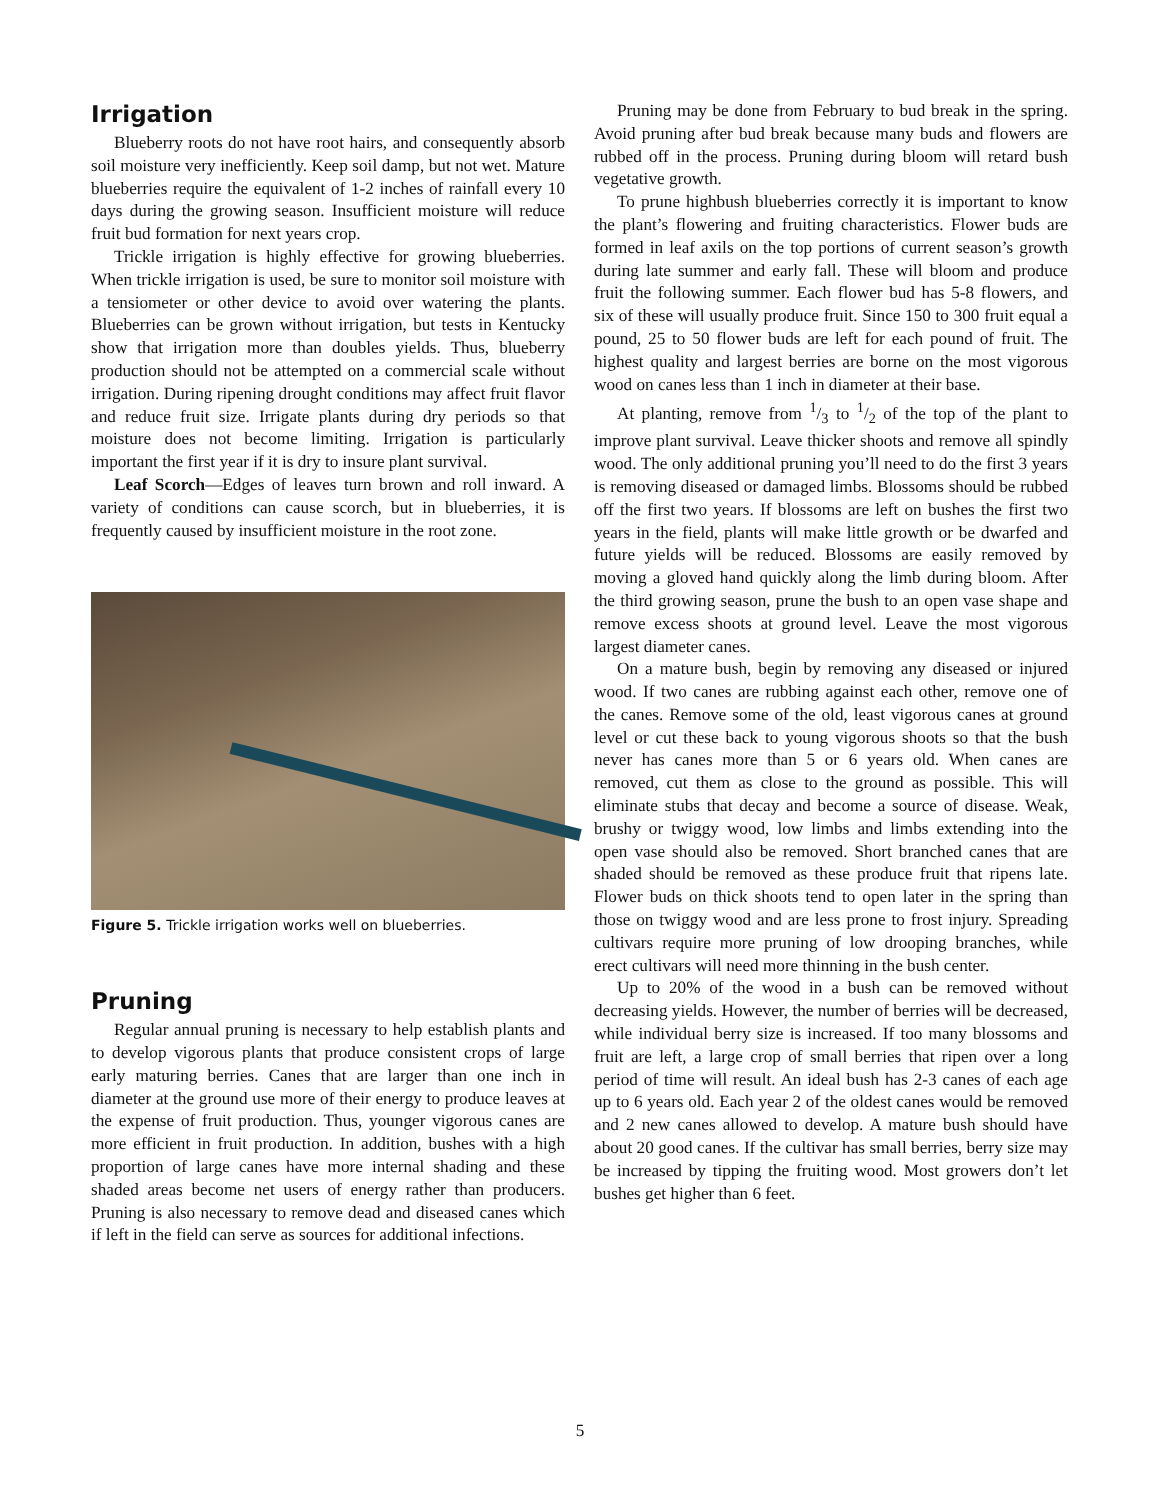Irrigation
Blueberry roots do not have root hairs, and consequently absorb soil moisture very inefficiently. Keep soil damp, but not wet. Mature blueberries require the equivalent of 1-2 inches of rainfall every 10 days during the growing season. Insufficient moisture will reduce fruit bud formation for next years crop.
Trickle irrigation is highly effective for growing blueberries. When trickle irrigation is used, be sure to monitor soil moisture with a tensiometer or other device to avoid over watering the plants. Blueberries can be grown without irrigation, but tests in Kentucky show that irrigation more than doubles yields. Thus, blueberry production should not be attempted on a commercial scale without irrigation. During ripening drought conditions may affect fruit flavor and reduce fruit size. Irrigate plants during dry periods so that moisture does not become limiting. Irrigation is particularly important the first year if it is dry to insure plant survival.
Leaf Scorch—Edges of leaves turn brown and roll inward. A variety of conditions can cause scorch, but in blueberries, it is frequently caused by insufficient moisture in the root zone.
Figure 5. Trickle irrigation works well on blueberries.
Pruning
Regular annual pruning is necessary to help establish plants and to develop vigorous plants that produce consistent crops of large early maturing berries. Canes that are larger than one inch in diameter at the ground use more of their energy to produce leaves at the expense of fruit production. Thus, younger vigorous canes are more efficient in fruit production. In addition, bushes with a high proportion of large canes have more internal shading and these shaded areas become net users of energy rather than producers. Pruning is also necessary to remove dead and diseased canes which if left in the field can serve as sources for additional infections.
Pruning may be done from February to bud break in the spring. Avoid pruning after bud break because many buds and flowers are rubbed off in the process. Pruning during bloom will retard bush vegetative growth.
To prune highbush blueberries correctly it is important to know the plant’s flowering and fruiting characteristics. Flower buds are formed in leaf axils on the top portions of current season’s growth during late summer and early fall. These will bloom and produce fruit the following summer. Each flower bud has 5-8 flowers, and six of these will usually produce fruit. Since 150 to 300 fruit equal a pound, 25 to 50 flower buds are left for each pound of fruit. The highest quality and largest berries are borne on the most vigorous wood on canes less than 1 inch in diameter at their base.
At planting, remove from 1/3 to 1/2 of the top of the plant to improve plant survival. Leave thicker shoots and remove all spindly wood. The only additional pruning you’ll need to do the first 3 years is removing diseased or damaged limbs. Blossoms should be rubbed off the first two years. If blossoms are left on bushes the first two years in the field, plants will make little growth or be dwarfed and future yields will be reduced. Blossoms are easily removed by moving a gloved hand quickly along the limb during bloom. After the third growing season, prune the bush to an open vase shape and remove excess shoots at ground level. Leave the most vigorous largest diameter canes.
On a mature bush, begin by removing any diseased or injured wood. If two canes are rubbing against each other, remove one of the canes. Remove some of the old, least vigorous canes at ground level or cut these back to young vigorous shoots so that the bush never has canes more than 5 or 6 years old. When canes are removed, cut them as close to the ground as possible. This will eliminate stubs that decay and become a source of disease. Weak, brushy or twiggy wood, low limbs and limbs extending into the open vase should also be removed. Short branched canes that are shaded should be removed as these produce fruit that ripens late. Flower buds on thick shoots tend to open later in the spring than those on twiggy wood and are less prone to frost injury. Spreading cultivars require more pruning of low drooping branches, while erect cultivars will need more thinning in the bush center.
Up to 20% of the wood in a bush can be removed without decreasing yields. However, the number of berries will be decreased, while individual berry size is increased. If too many blossoms and fruit are left, a large crop of small berries that ripen over a long period of time will result. An ideal bush has 2-3 canes of each age up to 6 years old. Each year 2 of the oldest canes would be removed and 2 new canes allowed to develop. A mature bush should have about 20 good canes. If the cultivar has small berries, berry size may be increased by tipping the fruiting wood. Most growers don’t let bushes get higher than 6 feet.
5